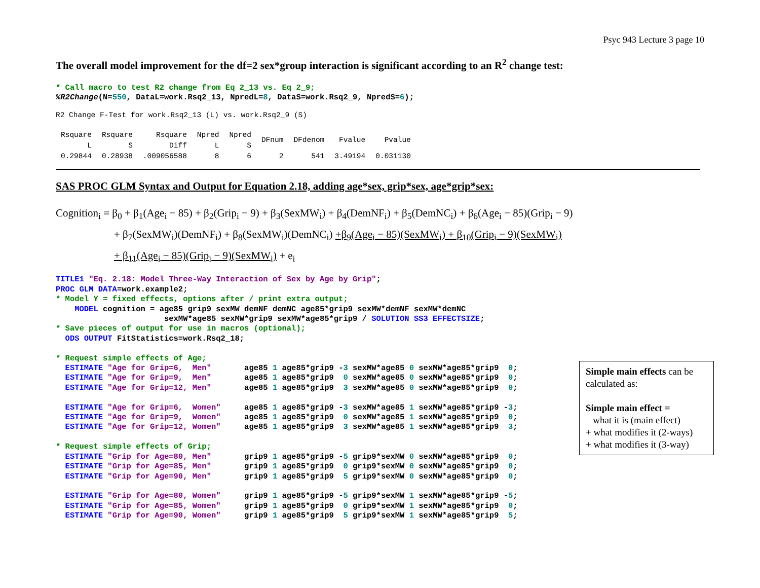Psyc 943 Lecture 3 page 10
The overall model improvement for the df=2 sex*group interaction is significant according to an R<sup>2</sup> change test:
* Call macro to test R2 change from Eq 2_13 vs. Eq 2_9;
%R2Change(N=550, DataL=work.Rsq2_13, NpredL=8, DataS=work.Rsq2_9, NpredS=6);
R2 Change F-Test for work.Rsq2_13 (L) vs. work.Rsq2_9 (S)
| Rsquare L | Rsquare S | Rsquare Diff | Npred L | Npred S | DFnum | DFdenom | Fvalue | Pvalue |
| --- | --- | --- | --- | --- | --- | --- | --- | --- |
| 0.29844 | 0.28938 | .009056588 | 8 | 6 | 2 | 541 | 3.49194 | 0.031130 |
SAS PROC GLM Syntax and Output for Equation 2.18, adding age*sex, grip*sex, age*grip*sex:
Cognition<sub>i</sub> = β<sub>0</sub> + β<sub>1</sub>(Age<sub>i</sub> − 85) + β<sub>2</sub>(Grip<sub>i</sub> − 9) + β<sub>3</sub>(SexMW<sub>i</sub>) + β<sub>4</sub>(DemNF<sub>i</sub>) + β<sub>5</sub>(DemNC<sub>i</sub>) + β<sub>6</sub>(Age<sub>i</sub> − 85)(Grip<sub>i</sub> − 9)
+ β<sub>7</sub>(SexMW<sub>i</sub>)(DemNF<sub>i</sub>) + β<sub>8</sub>(SexMW<sub>i</sub>)(DemNC<sub>i</sub>) +β<sub>9</sub>(Age<sub>i</sub> − 85)(SexMW<sub>i</sub>) + β<sub>10</sub>(Grip<sub>i</sub> − 9)(SexMW<sub>i</sub>)
+ β<sub>11</sub>(Age<sub>i</sub> − 85)(Grip<sub>i</sub> − 9)(SexMW<sub>i</sub>) + e<sub>i</sub>
TITLE1 "Eq. 2.18: Model Three-Way Interaction of Sex by Age by Grip";
PROC GLM DATA=work.example2;
* Model Y = fixed effects, options after / print extra output;
    MODEL cognition = age85 grip9 sexMW demNF demNC age85*grip9 sexMW*demNF sexMW*demNC
                       sexMW*age85 sexMW*grip9 sexMW*age85*grip9 / SOLUTION SS3 EFFECTSIZE;
* Save pieces of output for use in macros (optional);
  ODS OUTPUT FitStatistics=work.Rsq2_18;

* Request simple effects of Age;
  ESTIMATE "Age for Grip=6,  Men"       age85 1 age85*grip9 -3 sexMW*age85 0 sexMW*age85*grip9  0;
  ESTIMATE "Age for Grip=9,  Men"       age85 1 age85*grip9  0 sexMW*age85 0 sexMW*age85*grip9  0;
  ESTIMATE "Age for Grip=12, Men"       age85 1 age85*grip9  3 sexMW*age85 0 sexMW*age85*grip9  0;

  ESTIMATE "Age for Grip=6,  Women"     age85 1 age85*grip9 -3 sexMW*age85 1 sexMW*age85*grip9 -3;
  ESTIMATE "Age for Grip=9,  Women"     age85 1 age85*grip9  0 sexMW*age85 1 sexMW*age85*grip9  0;
  ESTIMATE "Age for Grip=12, Women"     age85 1 age85*grip9  3 sexMW*age85 1 sexMW*age85*grip9  3;

* Request simple effects of Grip;
  ESTIMATE "Grip for Age=80, Men"       grip9 1 age85*grip9 -5 grip9*sexMW 0 sexMW*age85*grip9  0;
  ESTIMATE "Grip for Age=85, Men"       grip9 1 age85*grip9  0 grip9*sexMW 0 sexMW*age85*grip9  0;
  ESTIMATE "Grip for Age=90, Men"       grip9 1 age85*grip9  5 grip9*sexMW 0 sexMW*age85*grip9  0;

  ESTIMATE "Grip for Age=80, Women"     grip9 1 age85*grip9 -5 grip9*sexMW 1 sexMW*age85*grip9 -5;
  ESTIMATE "Grip for Age=85, Women"     grip9 1 age85*grip9  0 grip9*sexMW 1 sexMW*age85*grip9  0;
  ESTIMATE "Grip for Age=90, Women"     grip9 1 age85*grip9  5 grip9*sexMW 1 sexMW*age85*grip9  5;
Simple main effects can be calculated as:
Simple main effect =
what it is (main effect)
+ what modifies it (2-ways)
+ what modifies it (3-way)